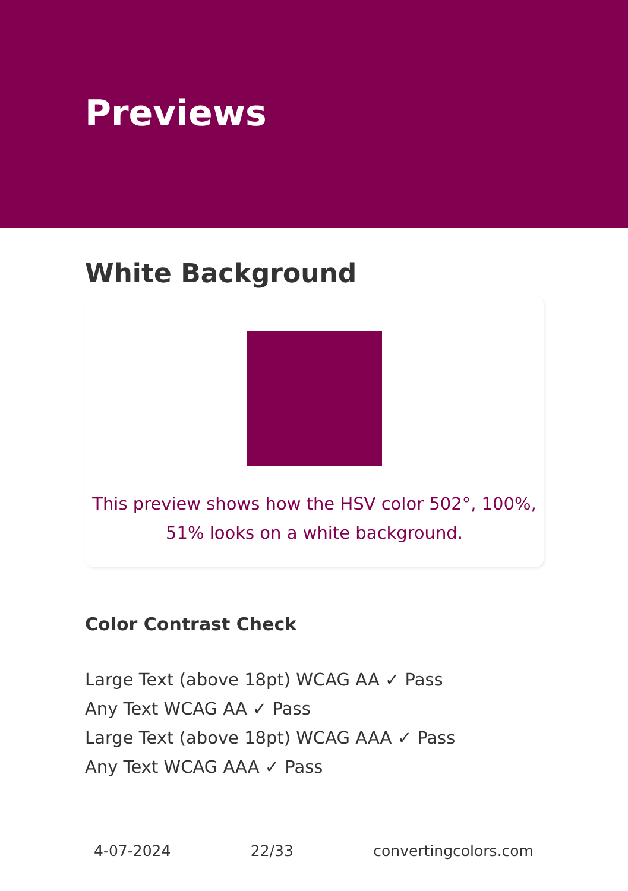Previews
White Background
This preview shows how the HSV color 502°, 100%, 51% looks on a white background.
Color Contrast Check
Large Text (above 18pt) WCAG AA ✓ Pass
Any Text WCAG AA ✓ Pass
Large Text (above 18pt) WCAG AAA ✓ Pass
Any Text WCAG AAA ✓ Pass
4-07-2024 22/33 convertingcolors.com